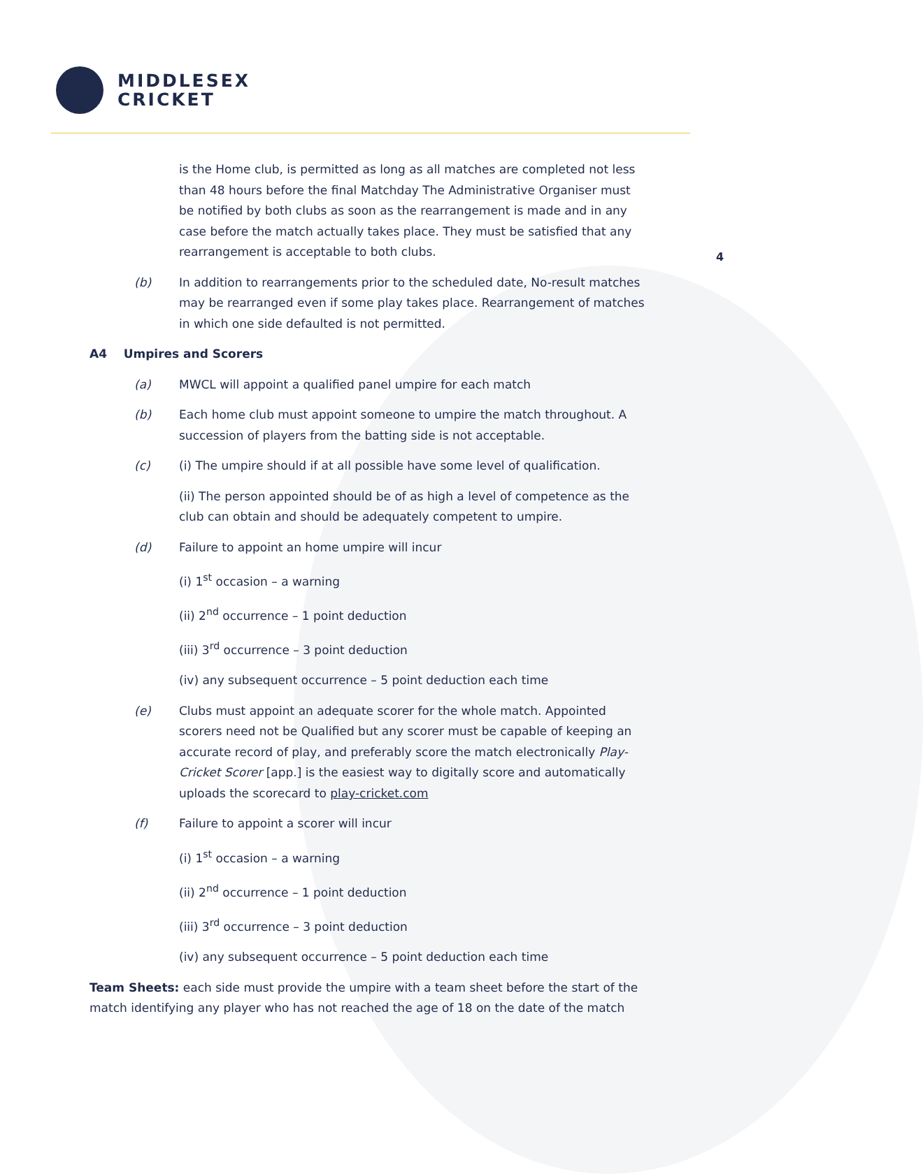MIDDLESEX
CRICKET
4
is the Home club, is permitted as long as all matches are completed not less than 48 hours before the final Matchday The Administrative Organiser must be notified by both clubs as soon as the rearrangement is made and in any case before the match actually takes place. They must be satisfied that any rearrangement is acceptable to both clubs.
(b) In addition to rearrangements prior to the scheduled date, No-result matches may be rearranged even if some play takes place. Rearrangement of matches in which one side defaulted is not permitted.
A4 Umpires and Scorers
(a) MWCL will appoint a qualified panel umpire for each match
(b) Each home club must appoint someone to umpire the match throughout. A succession of players from the batting side is not acceptable.
(c) (i) The umpire should if at all possible have some level of qualification.
(ii) The person appointed should be of as high a level of competence as the club can obtain and should be adequately competent to umpire.
(d) Failure to appoint an home umpire will incur
(i) 1<sup>st</sup> occasion – a warning
(ii) 2<sup>nd</sup> occurrence – 1 point deduction
(iii) 3<sup>rd</sup> occurrence – 3 point deduction
(iv) any subsequent occurrence – 5 point deduction each time
(e) Clubs must appoint an adequate scorer for the whole match. Appointed scorers need not be Qualified but any scorer must be capable of keeping an accurate record of play, and preferably score the match electronically Play-Cricket Scorer [app.] is the easiest way to digitally score and automatically uploads the scorecard to play-cricket.com
(f) Failure to appoint a scorer will incur
(i) 1<sup>st</sup> occasion – a warning
(ii) 2<sup>nd</sup> occurrence – 1 point deduction
(iii) 3<sup>rd</sup> occurrence – 3 point deduction
(iv) any subsequent occurrence – 5 point deduction each time
Team Sheets: each side must provide the umpire with a team sheet before the start of the match identifying any player who has not reached the age of 18 on the date of the match